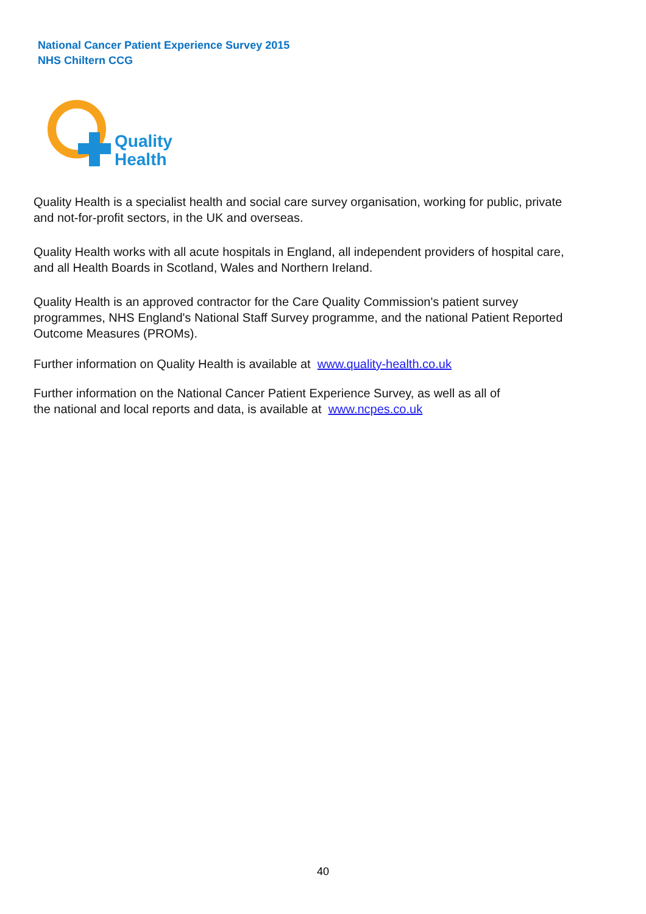National Cancer Patient Experience Survey 2015
NHS Chiltern CCG
Quality
Health
Quality Health is a specialist health and social care survey organisation, working for public, private and not-for-profit sectors, in the UK and overseas.
Quality Health works with all acute hospitals in England, all independent providers of hospital care, and all Health Boards in Scotland, Wales and Northern Ireland.
Quality Health is an approved contractor for the Care Quality Commission's patient survey programmes, NHS England's National Staff Survey programme, and the national Patient Reported Outcome Measures (PROMs).
Further information on Quality Health is available at www.quality-health.co.uk
Further information on the National Cancer Patient Experience Survey, as well as all of
the national and local reports and data, is available at www.ncpes.co.uk
40